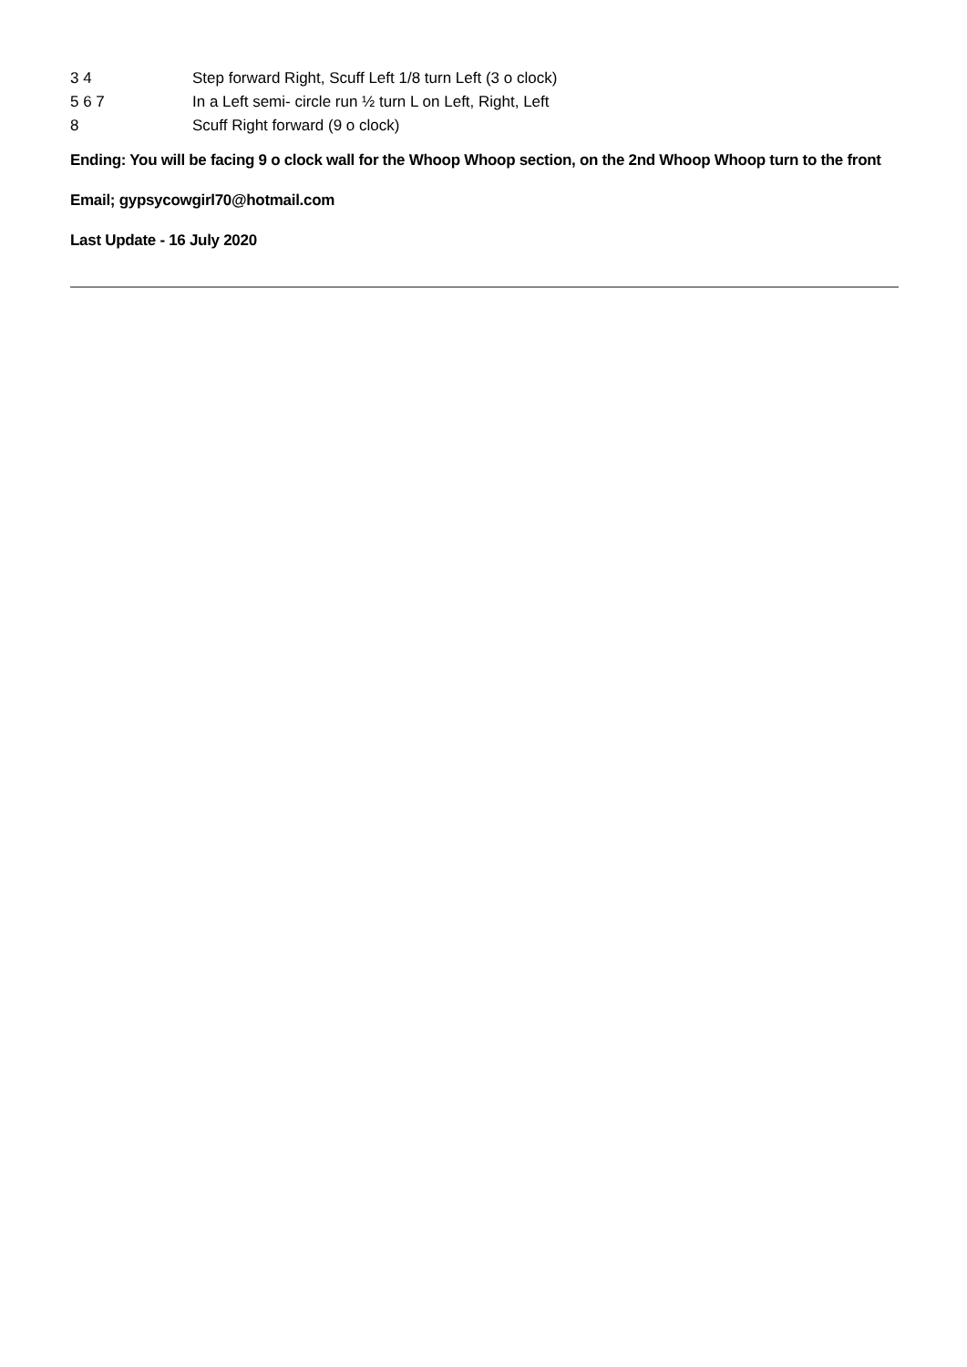| 3 4 | Step forward Right, Scuff Left 1/8 turn Left (3 o clock) |
| 5 6 7 | In a Left semi- circle run ½ turn L on Left, Right, Left |
| 8 | Scuff Right forward (9 o clock) |
Ending: You will be facing 9 o clock wall for the Whoop Whoop section, on the 2nd Whoop Whoop turn to the front
Email; gypsycowgirl70@hotmail.com
Last Update - 16 July 2020